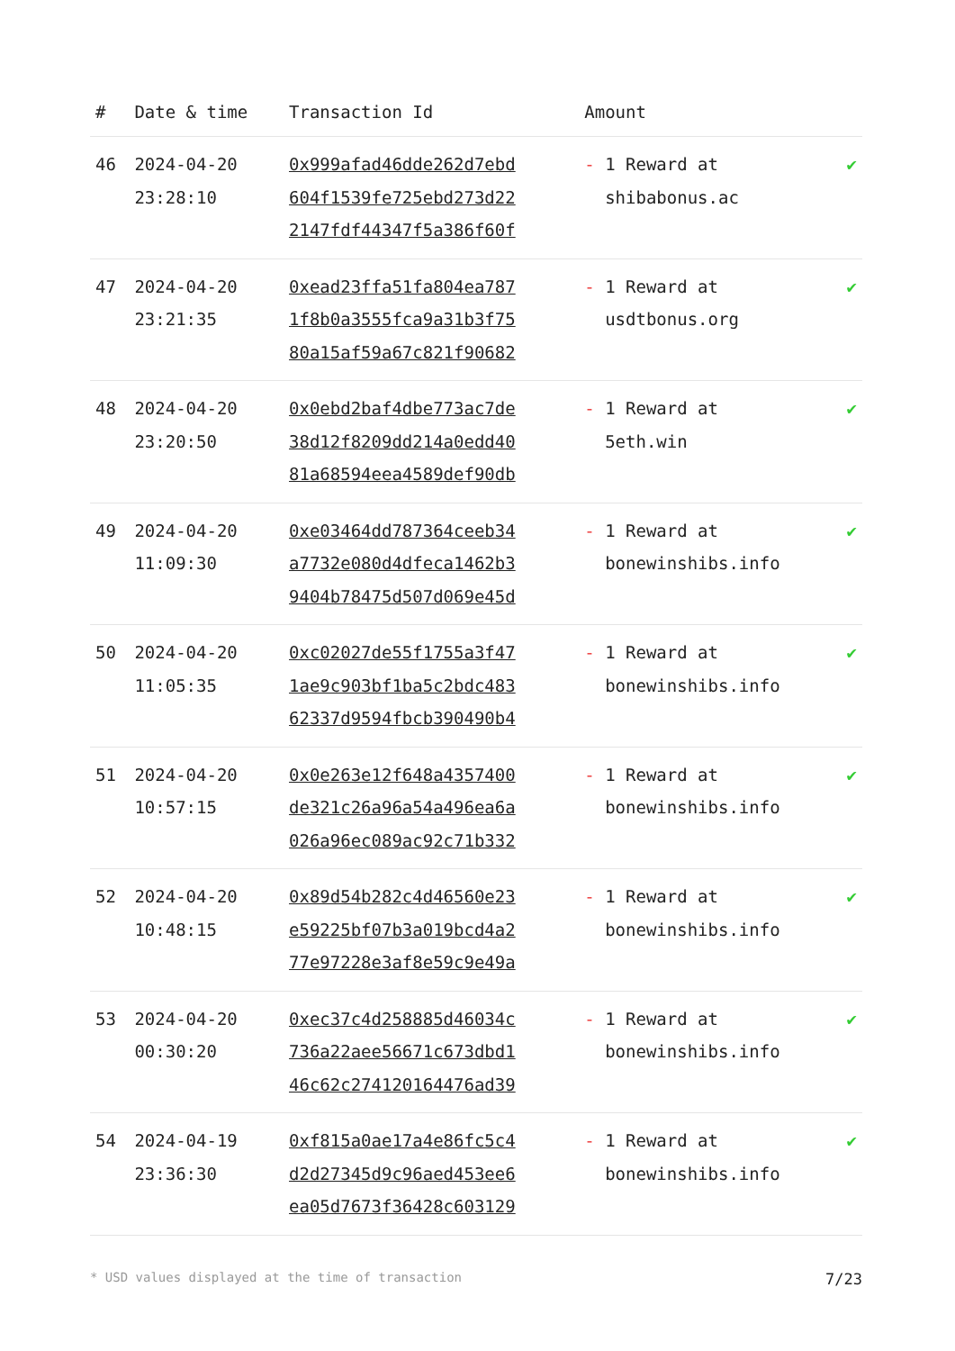| # | Date & time | Transaction Id | Amount | |
| --- | --- | --- | --- | --- |
| 46 | 2024-04-20 23:28:10 | 0x999afad46dde262d7ebd 604f1539fe725ebd273d22 2147fdf44347f5a386f60f | - 1 Reward at shibabonus.ac | ✔ |
| 47 | 2024-04-20 23:21:35 | 0xead23ffa51fa804ea787 1f8b0a3555fca9a31b3f75 80a15af59a67c821f90682 | - 1 Reward at usdtbonus.org | ✔ |
| 48 | 2024-04-20 23:20:50 | 0x0ebd2baf4dbe773ac7de 38d12f8209dd214a0edd40 81a68594eea4589def90db | - 1 Reward at 5eth.win | ✔ |
| 49 | 2024-04-20 11:09:30 | 0xe03464dd787364ceeb34 a7732e080d4dfeca1462b3 9404b78475d507d069e45d | - 1 Reward at bonewinshibs.info | ✔ |
| 50 | 2024-04-20 11:05:35 | 0xc02027de55f1755a3f47 1ae9c903bf1ba5c2bdc483 62337d9594fbcb390490b4 | - 1 Reward at bonewinshibs.info | ✔ |
| 51 | 2024-04-20 10:57:15 | 0x0e263e12f648a4357400 de321c26a96a54a496ea6a 026a96ec089ac92c71b332 | - 1 Reward at bonewinshibs.info | ✔ |
| 52 | 2024-04-20 10:48:15 | 0x89d54b282c4d46560e23 e59225bf07b3a019bcd4a2 77e97228e3af8e59c9e49a | - 1 Reward at bonewinshibs.info | ✔ |
| 53 | 2024-04-20 00:30:20 | 0xec37c4d258885d46034c 736a22aee56671c673dbd1 46c62c274120164476ad39 | - 1 Reward at bonewinshibs.info | ✔ |
| 54 | 2024-04-19 23:36:30 | 0xf815a0ae17a4e86fc5c4 d2d27345d9c96aed453ee6 ea05d7673f36428c603129 | - 1 Reward at bonewinshibs.info | ✔ |
* USD values displayed at the time of transaction 7/23